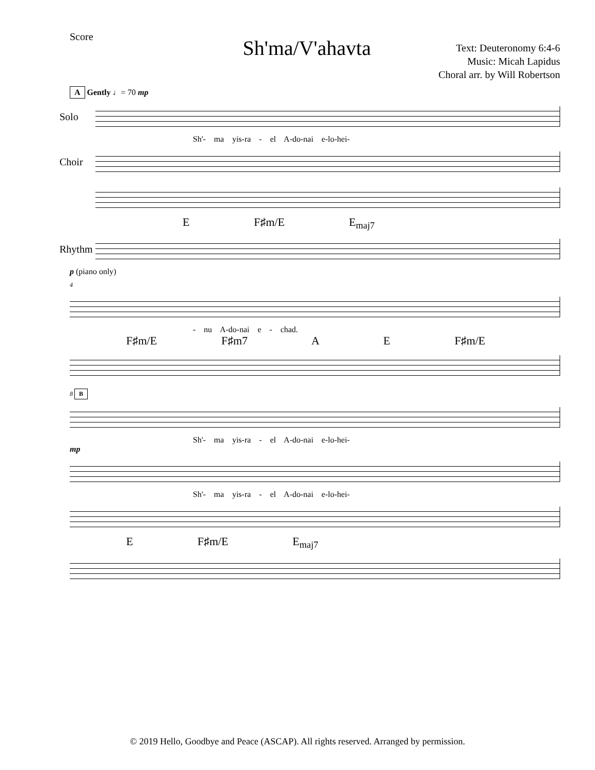Score
Sh'ma/V'ahavta
Text: Deuteronomy 6:4-6
Music: Micah Lapidus
Choral arr. by Will Robertson
A Gently ♩= 70 mp
Solo
Sh'- ma yis-ra - el A-do-nai e-lo-hei-
Choir
E F♯m/E E<sub>maj7</sub>
Rhythm
p (piano only)
4
- nu A-do-nai e - chad.
F♯m/E F♯m7 A E F♯m/E
8 B
Sh'- ma yis-ra - el A-do-nai e-lo-hei-
mp
Sh'- ma yis-ra - el A-do-nai e-lo-hei-
E F♯m/E E<sub>maj7</sub>
© 2019 Hello, Goodbye and Peace (ASCAP). All rights reserved. Arranged by permission.